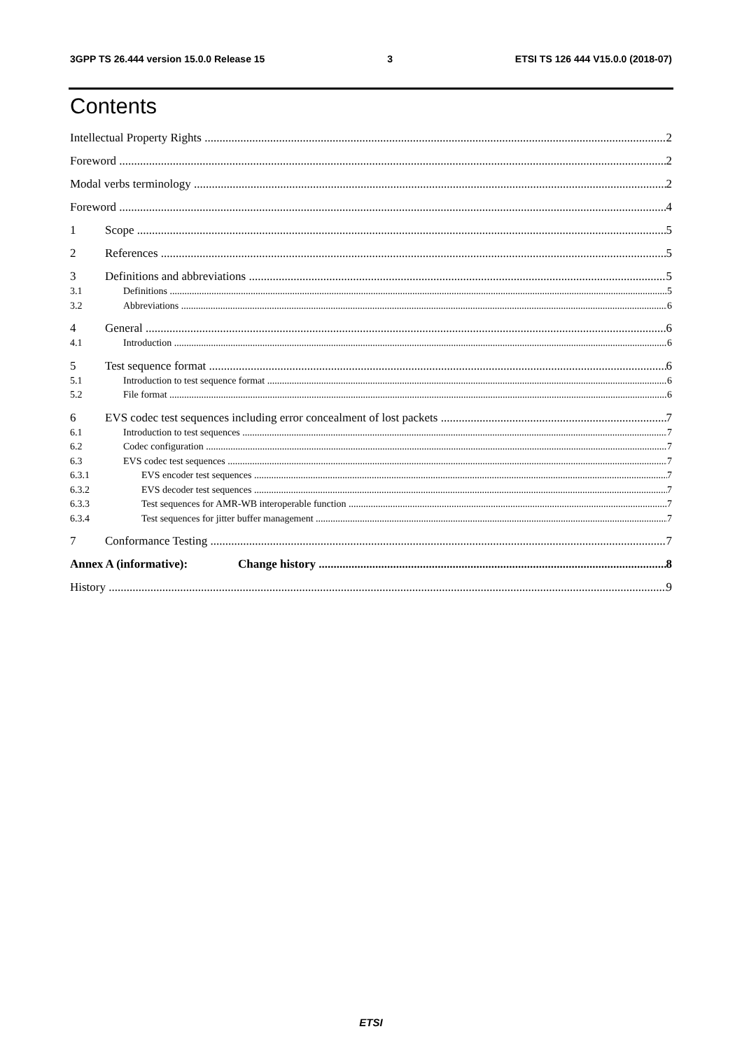3GPP TS 26.444 version 15.0.0 Release 15 3 ETSI TS 126 444 V15.0.0 (2018-07)
Contents
Intellectual Property Rights 2
Foreword 2
Modal verbs terminology 2
Foreword 4
1 Scope 5
2 References 5
3 Definitions and abbreviations 5
3.1 Definitions 5
3.2 Abbreviations 6
4 General 6
4.1 Introduction 6
5 Test sequence format 6
5.1 Introduction to test sequence format 6
5.2 File format 6
6 EVS codec test sequences including error concealment of lost packets 7
6.1 Introduction to test sequences 7
6.2 Codec configuration 7
6.3 EVS codec test sequences 7
6.3.1 EVS encoder test sequences 7
6.3.2 EVS decoder test sequences 7
6.3.3 Test sequences for AMR-WB interoperable function 7
6.3.4 Test sequences for jitter buffer management 7
7 Conformance Testing 7
Annex A (informative): Change history 8
History 9
ETSI